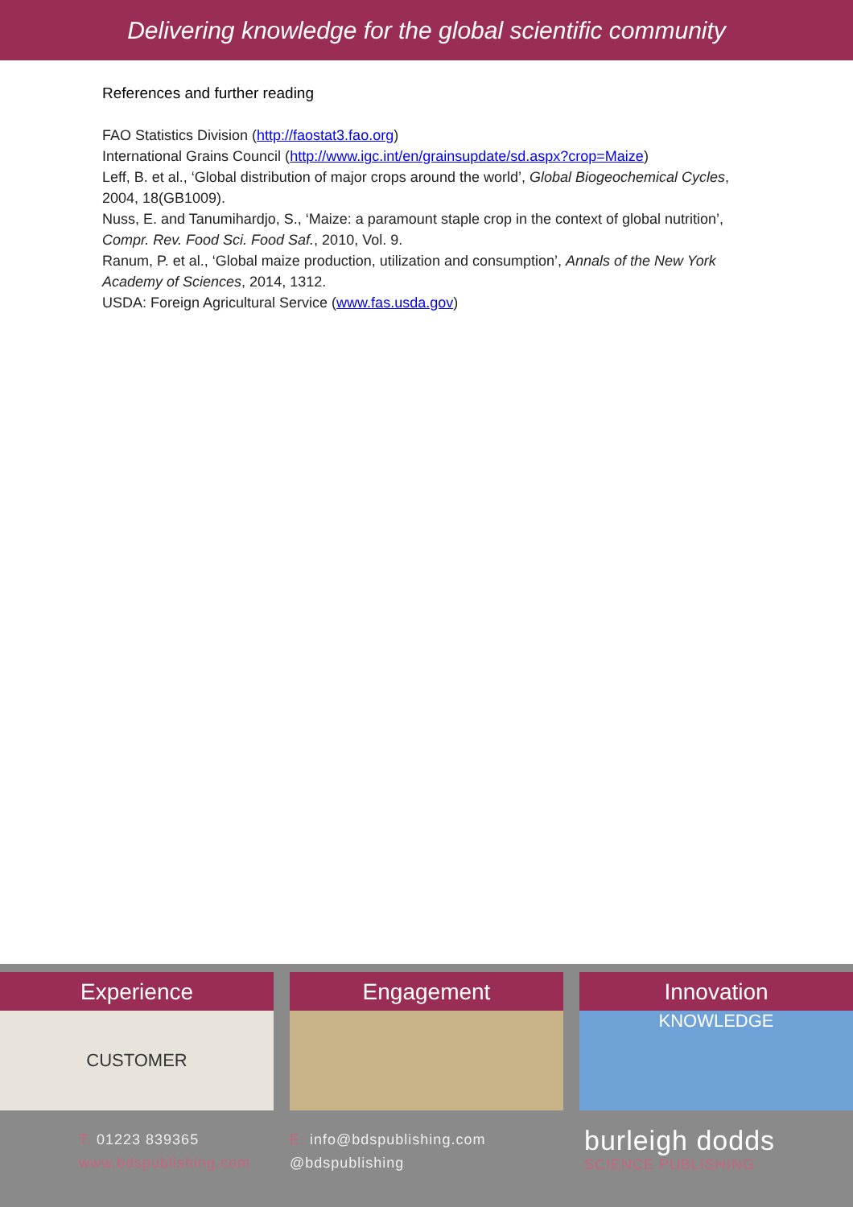Delivering knowledge for the global scientific community
References and further reading
FAO Statistics Division (http://faostat3.fao.org)
International Grains Council (http://www.igc.int/en/grainsupdate/sd.aspx?crop=Maize)
Leff, B. et al., ‘Global distribution of major crops around the world’, Global Biogeochemical Cycles, 2004, 18(GB1009).
Nuss, E. and Tanumihardjo, S., ‘Maize: a paramount staple crop in the context of global nutrition’, Compr. Rev. Food Sci. Food Saf., 2010, Vol. 9.
Ranum, P. et al., ‘Global maize production, utilization and consumption’, Annals of the New York Academy of Sciences, 2014, 1312.
USDA: Foreign Agricultural Service (www.fas.usda.gov)
Experience
CUSTOMER
Engagement Innovation
KNOWLEDGE
T: 01223 839365
www.bdspublishing.com
E: info@bdspublishing.com
@bdspublishing
burleigh dodds
SCIENCE PUBLISHING